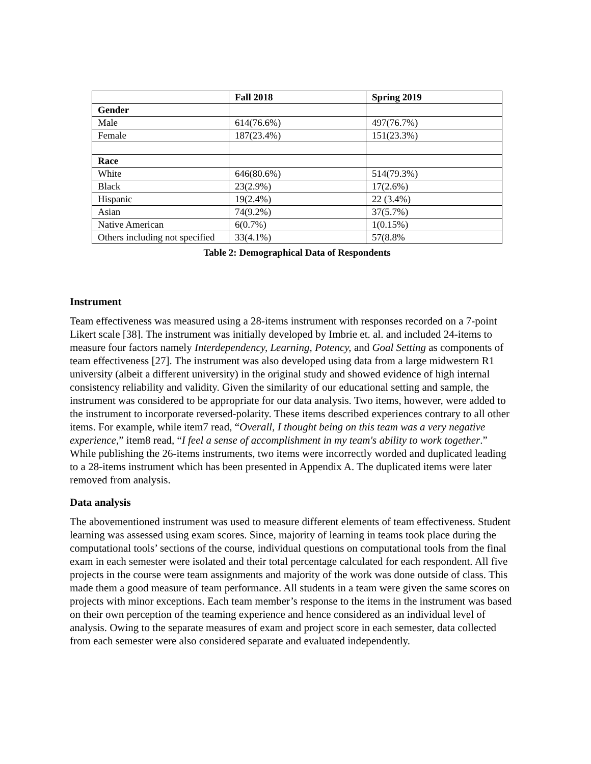| | Fall 2018 | Spring 2019 |
| --- | --- | --- |
| Gender | | |
| Male | 614(76.6%) | 497(76.7%) |
| Female | 187(23.4%) | 151(23.3%) |
| Race | | |
| White | 646(80.6%) | 514(79.3%) |
| Black | 23(2.9%) | 17(2.6%) |
| Hispanic | 19(2.4%) | 22 (3.4%) |
| Asian | 74(9.2%) | 37(5.7%) |
| Native American | 6(0.7%) | 1(0.15%) |
| Others including not specified | 33(4.1%) | 57(8.8% |
Table 2: Demographical Data of Respondents
Instrument
Team effectiveness was measured using a 28-items instrument with responses recorded on a 7-point Likert scale [38]. The instrument was initially developed by Imbrie et. al. and included 24-items to measure four factors namely Interdependency, Learning, Potency, and Goal Setting as components of team effectiveness [27]. The instrument was also developed using data from a large midwestern R1 university (albeit a different university) in the original study and showed evidence of high internal consistency reliability and validity. Given the similarity of our educational setting and sample, the instrument was considered to be appropriate for our data analysis. Two items, however, were added to the instrument to incorporate reversed-polarity. These items described experiences contrary to all other items. For example, while item7 read, “Overall, I thought being on this team was a very negative experience,” item8 read, “I feel a sense of accomplishment in my team's ability to work together.” While publishing the 26-items instruments, two items were incorrectly worded and duplicated leading to a 28-items instrument which has been presented in Appendix A. The duplicated items were later removed from analysis.
Data analysis
The abovementioned instrument was used to measure different elements of team effectiveness. Student learning was assessed using exam scores. Since, majority of learning in teams took place during the computational tools’ sections of the course, individual questions on computational tools from the final exam in each semester were isolated and their total percentage calculated for each respondent. All five projects in the course were team assignments and majority of the work was done outside of class. This made them a good measure of team performance. All students in a team were given the same scores on projects with minor exceptions. Each team member’s response to the items in the instrument was based on their own perception of the teaming experience and hence considered as an individual level of analysis. Owing to the separate measures of exam and project score in each semester, data collected from each semester were also considered separate and evaluated independently.